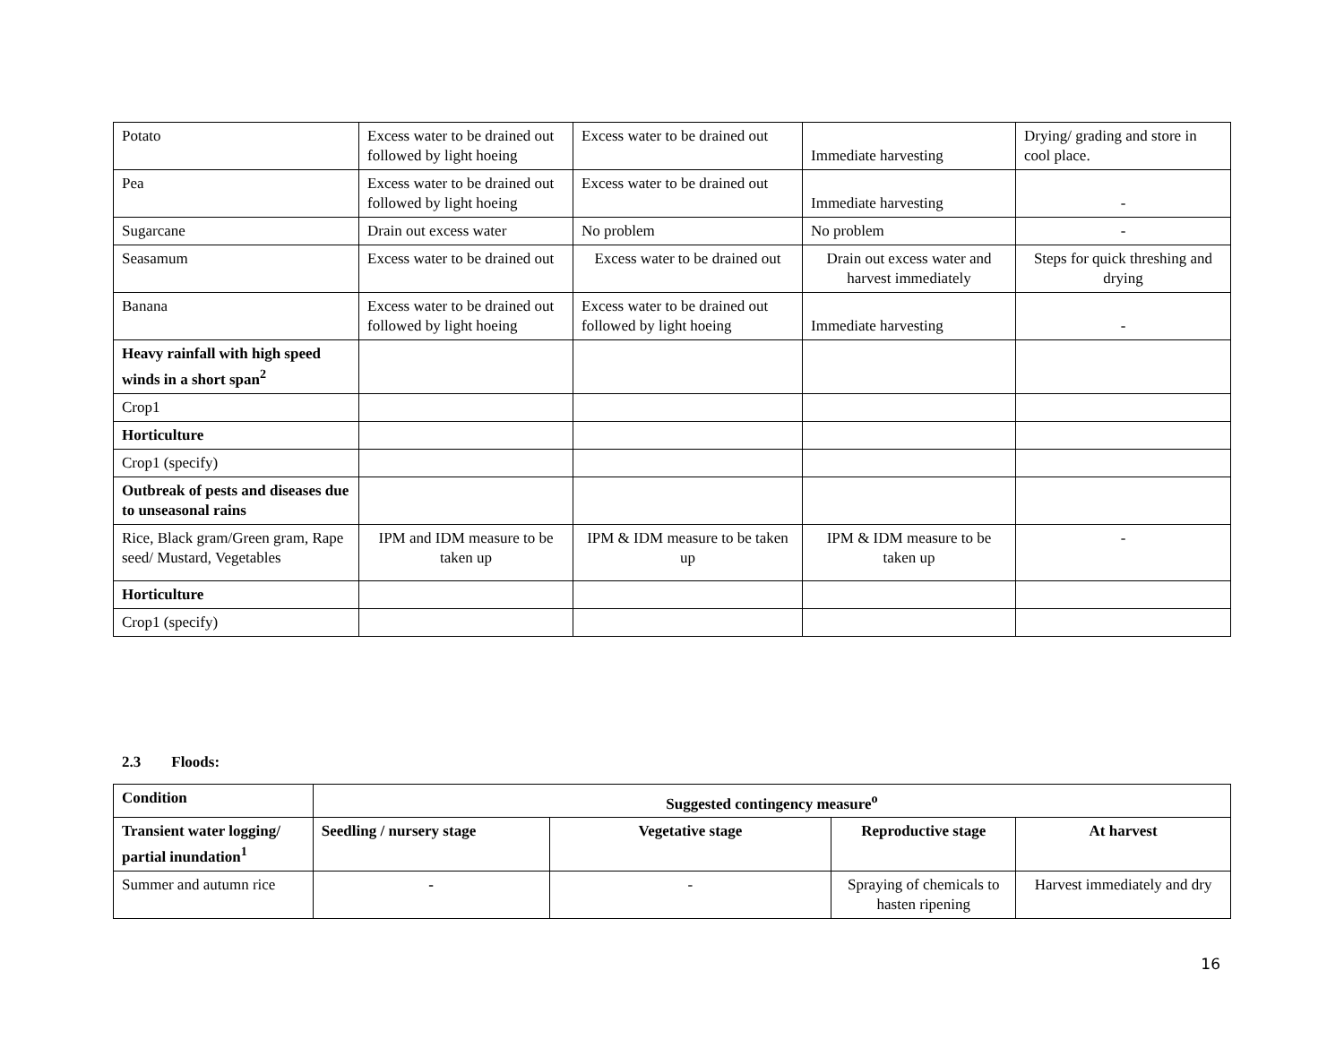| Potato | Excess water to be drained out followed by light hoeing | Excess water to be drained out | Immediate harvesting | Drying/ grading and store in cool place. |
| Pea | Excess water to be drained out followed by light hoeing | Excess water to be drained out | Immediate harvesting | - |
| Sugarcane | Drain out excess water | No problem | No problem | - |
| Seasamum | Excess water to be drained out | Excess water to be drained out | Drain out excess water and harvest immediately | Steps for quick threshing and drying |
| Banana | Excess water to be drained out followed by light hoeing | Excess water to be drained out followed by light hoeing | Immediate harvesting | - |
| Heavy rainfall with high speed winds in a short span<sup>2</sup> | | | | |
| Crop1 | | | | |
| Horticulture | | | | |
| Crop1 (specify) | | | | |
| Outbreak of pests and diseases due to unseasonal rains | | | | |
| Rice, Black gram/Green gram, Rape seed/ Mustard, Vegetables | IPM and IDM measure to be taken up | IPM & IDM measure to be taken up | IPM & IDM measure to be taken up | - |
| Horticulture | | | | |
| Crop1 (specify) | | | | |
2.3 Floods:
| Condition | Suggested contingency measure<sup>o</sup> | | | |
| --- | --- | --- | --- | --- |
| Transient water logging/ partial inundation<sup>1</sup> | Seedling / nursery stage | Vegetative stage | Reproductive stage | At harvest |
| Summer and autumn rice | - | - | Spraying of chemicals to hasten ripening | Harvest immediately and dry |
16